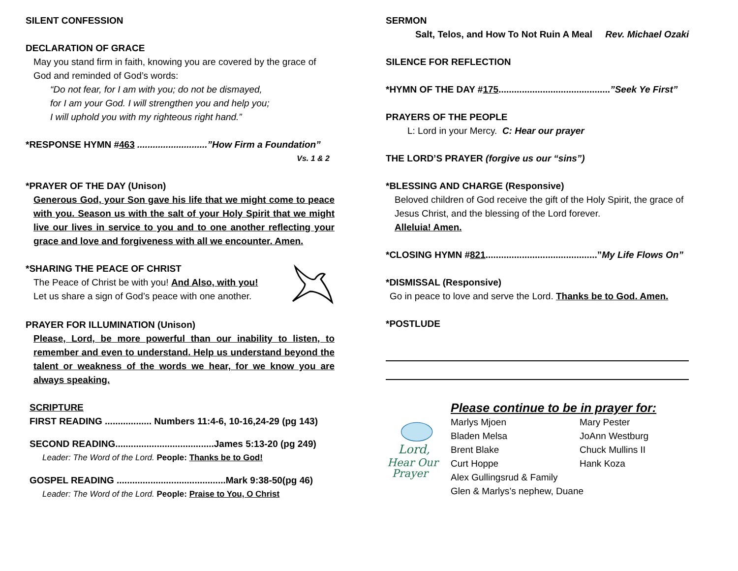SILENT CONFESSION
DECLARATION OF GRACE
May you stand firm in faith, knowing you are covered by the grace of God and reminded of God’s words:
“Do not fear, for I am with you; do not be dismayed,
for I am your God. I will strengthen you and help you;
I will uphold you with my righteous right hand.”
*RESPONSE HYMN #463 ...........................”How Firm a Foundation”
Vs. 1 & 2
*PRAYER OF THE DAY (Unison)
Generous God, your Son gave his life that we might come to peace with you. Season us with the salt of your Holy Spirit that we might live our lives in service to you and to one another reflecting your grace and love and forgiveness with all we encounter. Amen.
*SHARING THE PEACE OF CHRIST
The Peace of Christ be with you! And Also, with you!
Let us share a sign of God’s peace with one another.
PRAYER FOR ILLUMINATION (Unison)
Please, Lord, be more powerful than our inability to listen, to remember and even to understand. Help us understand beyond the talent or weakness of the words we hear, for we know you are always speaking.
SCRIPTURE
FIRST READING .................. Numbers 11:4-6, 10-16,24-29 (pg 143)
SECOND READING......................................James 5:13-20 (pg 249)
Leader: The Word of the Lord. People: Thanks be to God!
GOSPEL READING ..........................................Mark 9:38-50(pg 46)
Leader: The Word of the Lord. People: Praise to You, O Christ
SERMON
Salt, Telos, and How To Not Ruin A Meal Rev. Michael Ozaki
SILENCE FOR REFLECTION
*HYMN OF THE DAY #175...........................................”Seek Ye First”
PRAYERS OF THE PEOPLE
L: Lord in your Mercy. C: Hear our prayer
THE LORD’S PRAYER (forgive us our “sins”)
*BLESSING AND CHARGE (Responsive)
Beloved children of God receive the gift of the Holy Spirit, the grace of Jesus Christ, and the blessing of the Lord forever.
Alleluia! Amen.
*CLOSING HYMN #821...........................................”My Life Flows On”
*DISMISSAL (Responsive)
Go in peace to love and serve the Lord. Thanks be to God. Amen.
*POSTLUDE
Lord,
Hear Our
Prayer
Please continue to be in prayer for:
Marlys Mjoen
Bladen Melsa
Brent Blake
Curt Hoppe
Mary Pester
JoAnn Westburg
Chuck Mullins II
Hank Koza
Alex Gullingsrud & Family
Glen & Marlys’s nephew, Duane